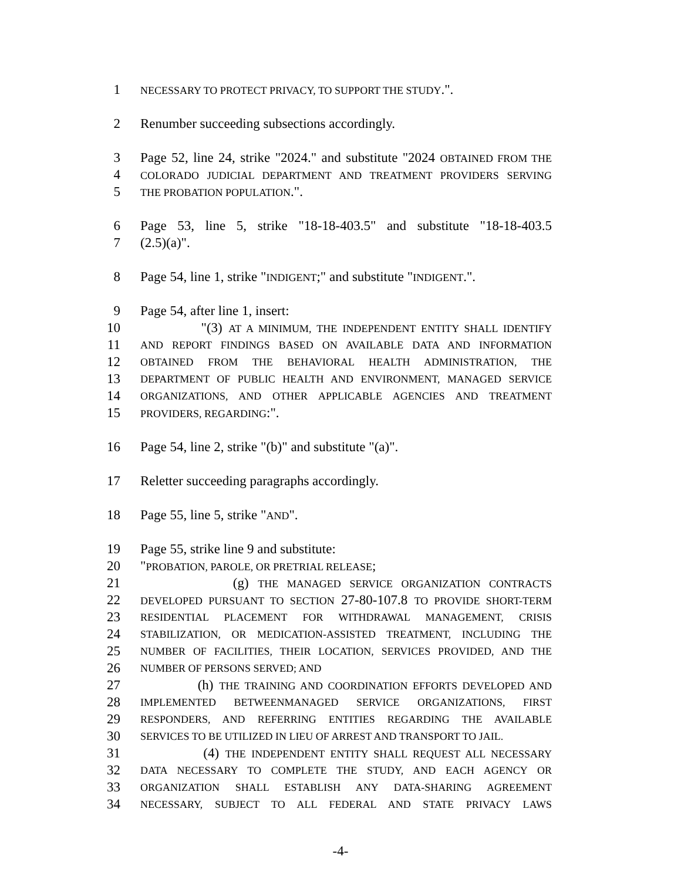1 NECESSARY TO PROTECT PRIVACY, TO SUPPORT THE STUDY.".
2 Renumber succeeding subsections accordingly.
3 Page 52, line 24, strike "2024." and substitute "2024 OBTAINED FROM THE
4 COLORADO JUDICIAL DEPARTMENT AND TREATMENT PROVIDERS SERVING
5 THE PROBATION POPULATION.".
6 Page 53, line 5, strike "18-18-403.5" and substitute "18-18-403.5
7 (2.5)(a)".
8 Page 54, line 1, strike "INDIGENT;" and substitute "INDIGENT.".
9 Page 54, after line 1, insert:
10 "(3) AT A MINIMUM, THE INDEPENDENT ENTITY SHALL IDENTIFY
11 AND REPORT FINDINGS BASED ON AVAILABLE DATA AND INFORMATION
12 OBTAINED FROM THE BEHAVIORAL HEALTH ADMINISTRATION, THE
13 DEPARTMENT OF PUBLIC HEALTH AND ENVIRONMENT, MANAGED SERVICE
14 ORGANIZATIONS, AND OTHER APPLICABLE AGENCIES AND TREATMENT
15 PROVIDERS, REGARDING:".
16 Page 54, line 2, strike "(b)" and substitute "(a)".
17 Reletter succeeding paragraphs accordingly.
18 Page 55, line 5, strike "AND".
19 Page 55, strike line 9 and substitute:
20 "PROBATION, PAROLE, OR PRETRIAL RELEASE;
21 (g) THE MANAGED SERVICE ORGANIZATION CONTRACTS
22 DEVELOPED PURSUANT TO SECTION 27-80-107.8 TO PROVIDE SHORT-TERM
23 RESIDENTIAL PLACEMENT FOR WITHDRAWAL MANAGEMENT, CRISIS
24 STABILIZATION, OR MEDICATION-ASSISTED TREATMENT, INCLUDING THE
25 NUMBER OF FACILITIES, THEIR LOCATION, SERVICES PROVIDED, AND THE
26 NUMBER OF PERSONS SERVED; AND
27 (h) THE TRAINING AND COORDINATION EFFORTS DEVELOPED AND
28 IMPLEMENTED BETWEENMANAGED SERVICE ORGANIZATIONS, FIRST
29 RESPONDERS, AND REFERRING ENTITIES REGARDING THE AVAILABLE
30 SERVICES TO BE UTILIZED IN LIEU OF ARREST AND TRANSPORT TO JAIL.
31 (4) THE INDEPENDENT ENTITY SHALL REQUEST ALL NECESSARY
32 DATA NECESSARY TO COMPLETE THE STUDY, AND EACH AGENCY OR
33 ORGANIZATION SHALL ESTABLISH ANY DATA-SHARING AGREEMENT
34 NECESSARY, SUBJECT TO ALL FEDERAL AND STATE PRIVACY LAWS
-4-